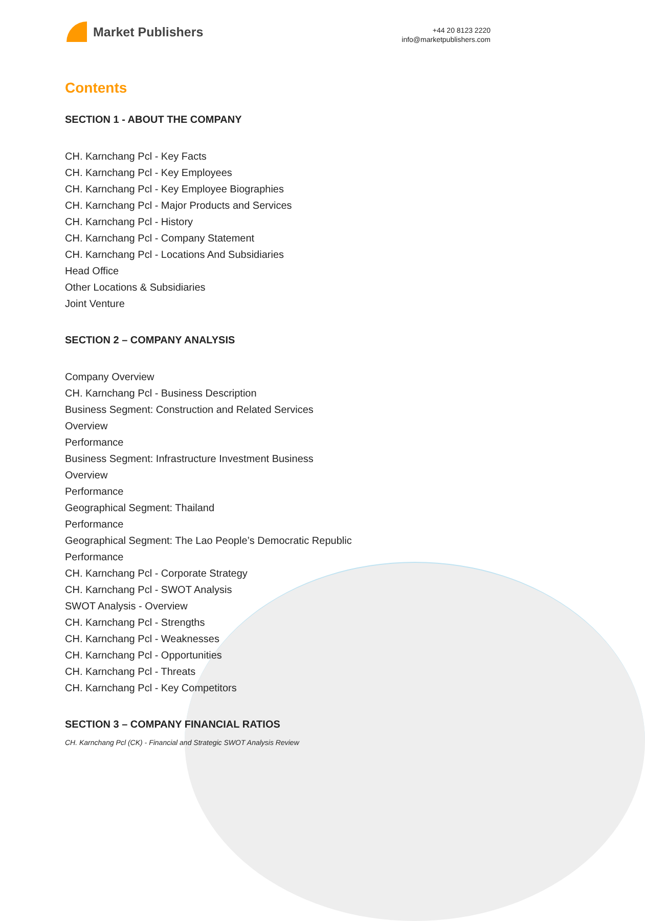Market Publishers
+44 20 8123 2220
info@marketpublishers.com
Contents
SECTION 1 - ABOUT THE COMPANY
CH. Karnchang Pcl - Key Facts
CH. Karnchang Pcl - Key Employees
CH. Karnchang Pcl - Key Employee Biographies
CH. Karnchang Pcl - Major Products and Services
CH. Karnchang Pcl - History
CH. Karnchang Pcl - Company Statement
CH. Karnchang Pcl - Locations And Subsidiaries
Head Office
Other Locations & Subsidiaries
Joint Venture
SECTION 2 – COMPANY ANALYSIS
Company Overview
CH. Karnchang Pcl - Business Description
Business Segment: Construction and Related Services
Overview
Performance
Business Segment: Infrastructure Investment Business
Overview
Performance
Geographical Segment: Thailand
Performance
Geographical Segment: The Lao People’s Democratic Republic
Performance
CH. Karnchang Pcl - Corporate Strategy
CH. Karnchang Pcl - SWOT Analysis
SWOT Analysis - Overview
CH. Karnchang Pcl - Strengths
CH. Karnchang Pcl - Weaknesses
CH. Karnchang Pcl - Opportunities
CH. Karnchang Pcl - Threats
CH. Karnchang Pcl - Key Competitors
SECTION 3 – COMPANY FINANCIAL RATIOS
CH. Karnchang Pcl (CK) - Financial and Strategic SWOT Analysis Review